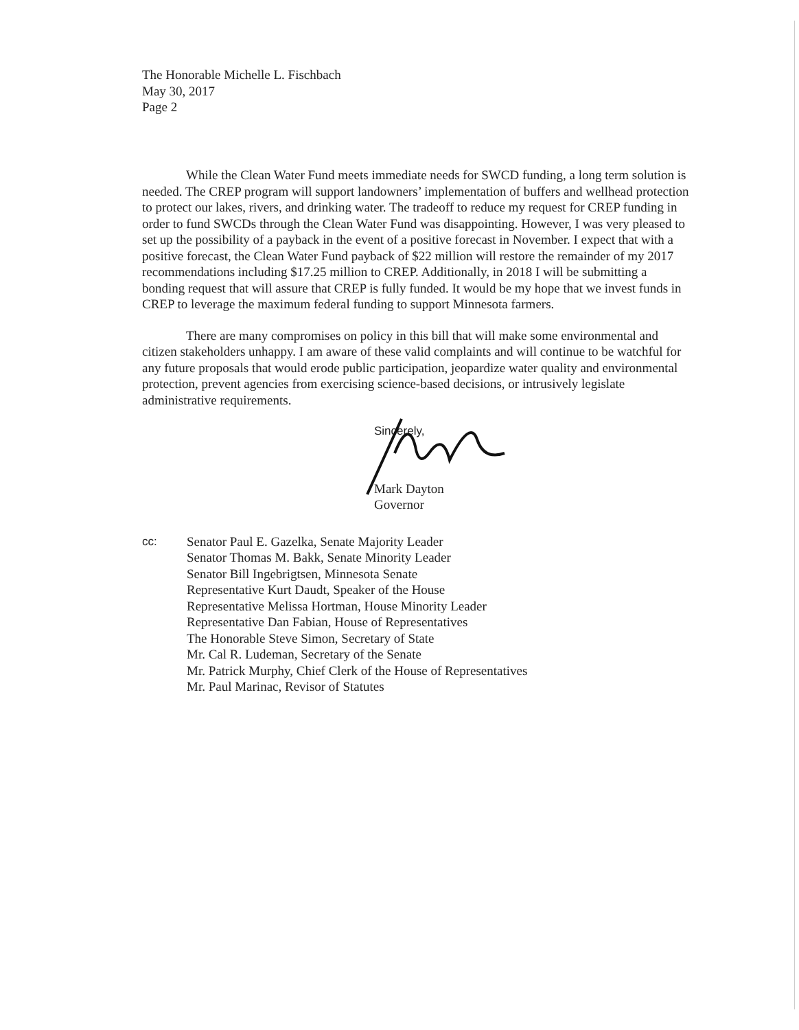The Honorable Michelle L. Fischbach
May 30, 2017
Page 2
While the Clean Water Fund meets immediate needs for SWCD funding, a long term solution is needed. The CREP program will support landowners’ implementation of buffers and wellhead protection to protect our lakes, rivers, and drinking water. The tradeoff to reduce my request for CREP funding in order to fund SWCDs through the Clean Water Fund was disappointing. However, I was very pleased to set up the possibility of a payback in the event of a positive forecast in November. I expect that with a positive forecast, the Clean Water Fund payback of $22 million will restore the remainder of my 2017 recommendations including $17.25 million to CREP. Additionally, in 2018 I will be submitting a bonding request that will assure that CREP is fully funded. It would be my hope that we invest funds in CREP to leverage the maximum federal funding to support Minnesota farmers.
There are many compromises on policy in this bill that will make some environmental and citizen stakeholders unhappy. I am aware of these valid complaints and will continue to be watchful for any future proposals that would erode public participation, jeopardize water quality and environmental protection, prevent agencies from exercising science-based decisions, or intrusively legislate administrative requirements.
Sincerely,
Mark Dayton
Governor
cc: Senator Paul E. Gazelka, Senate Majority Leader
Senator Thomas M. Bakk, Senate Minority Leader
Senator Bill Ingebrigtsen, Minnesota Senate
Representative Kurt Daudt, Speaker of the House
Representative Melissa Hortman, House Minority Leader
Representative Dan Fabian, House of Representatives
The Honorable Steve Simon, Secretary of State
Mr. Cal R. Ludeman, Secretary of the Senate
Mr. Patrick Murphy, Chief Clerk of the House of Representatives
Mr. Paul Marinac, Revisor of Statutes